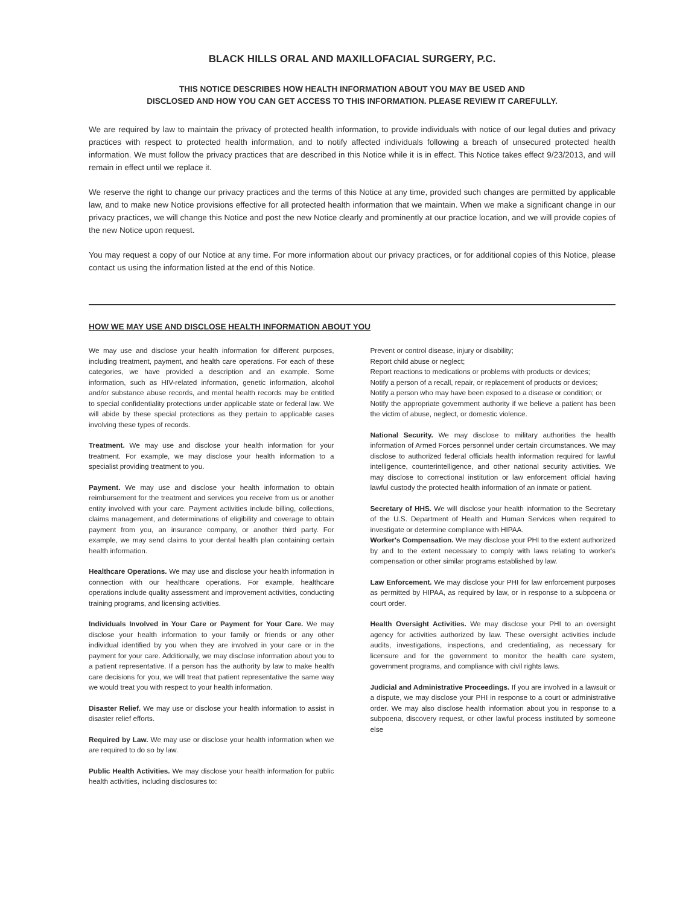BLACK HILLS ORAL AND MAXILLOFACIAL SURGERY, P.C.
THIS NOTICE DESCRIBES HOW HEALTH INFORMATION ABOUT YOU MAY BE USED AND
DISCLOSED AND HOW YOU CAN GET ACCESS TO THIS INFORMATION. PLEASE REVIEW IT CAREFULLY.
We are required by law to maintain the privacy of protected health information, to provide individuals with notice of our legal duties and privacy practices with respect to protected health information, and to notify affected individuals following a breach of unsecured protected health information. We must follow the privacy practices that are described in this Notice while it is in effect. This Notice takes effect 9/23/2013, and will remain in effect until we replace it.
We reserve the right to change our privacy practices and the terms of this Notice at any time, provided such changes are permitted by applicable law, and to make new Notice provisions effective for all protected health information that we maintain. When we make a significant change in our privacy practices, we will change this Notice and post the new Notice clearly and prominently at our practice location, and we will provide copies of the new Notice upon request.
You may request a copy of our Notice at any time. For more information about our privacy practices, or for additional copies of this Notice, please contact us using the information listed at the end of this Notice.
HOW WE MAY USE AND DISCLOSE HEALTH INFORMATION ABOUT YOU
We may use and disclose your health information for different purposes, including treatment, payment, and health care operations. For each of these categories, we have provided a description and an example. Some information, such as HIV-related information, genetic information, alcohol and/or substance abuse records, and mental health records may be entitled to special confidentiality protections under applicable state or federal law. We will abide by these special protections as they pertain to applicable cases involving these types of records.
Treatment. We may use and disclose your health information for your treatment. For example, we may disclose your health information to a specialist providing treatment to you.
Payment. We may use and disclose your health information to obtain reimbursement for the treatment and services you receive from us or another entity involved with your care. Payment activities include billing, collections, claims management, and determinations of eligibility and coverage to obtain payment from you, an insurance company, or another third party. For example, we may send claims to your dental health plan containing certain health information.
Healthcare Operations. We may use and disclose your health information in connection with our healthcare operations. For example, healthcare operations include quality assessment and improvement activities, conducting training programs, and licensing activities.
Individuals Involved in Your Care or Payment for Your Care. We may disclose your health information to your family or friends or any other individual identified by you when they are involved in your care or in the payment for your care. Additionally, we may disclose information about you to a patient representative. If a person has the authority by law to make health care decisions for you, we will treat that patient representative the same way we would treat you with respect to your health information.
Disaster Relief. We may use or disclose your health information to assist in disaster relief efforts.
Required by Law. We may use or disclose your health information when we are required to do so by law.
Public Health Activities. We may disclose your health information for public health activities, including disclosures to:
Prevent or control disease, injury or disability;
Report child abuse or neglect;
Report reactions to medications or problems with products or devices;
Notify a person of a recall, repair, or replacement of products or devices;
Notify a person who may have been exposed to a disease or condition; or
Notify the appropriate government authority if we believe a patient has been the victim of abuse, neglect, or domestic violence.
National Security. We may disclose to military authorities the health information of Armed Forces personnel under certain circumstances. We may disclose to authorized federal officials health information required for lawful intelligence, counterintelligence, and other national security activities. We may disclose to correctional institution or law enforcement official having lawful custody the protected health information of an inmate or patient.
Secretary of HHS. We will disclose your health information to the Secretary of the U.S. Department of Health and Human Services when required to investigate or determine compliance with HIPAA.
Worker's Compensation. We may disclose your PHI to the extent authorized by and to the extent necessary to comply with laws relating to worker's compensation or other similar programs established by law.
Law Enforcement. We may disclose your PHI for law enforcement purposes as permitted by HIPAA, as required by law, or in response to a subpoena or court order.
Health Oversight Activities. We may disclose your PHI to an oversight agency for activities authorized by law. These oversight activities include audits, investigations, inspections, and credentialing, as necessary for licensure and for the government to monitor the health care system, government programs, and compliance with civil rights laws.
Judicial and Administrative Proceedings. If you are involved in a lawsuit or a dispute, we may disclose your PHI in response to a court or administrative order. We may also disclose health information about you in response to a subpoena, discovery request, or other lawful process instituted by someone else